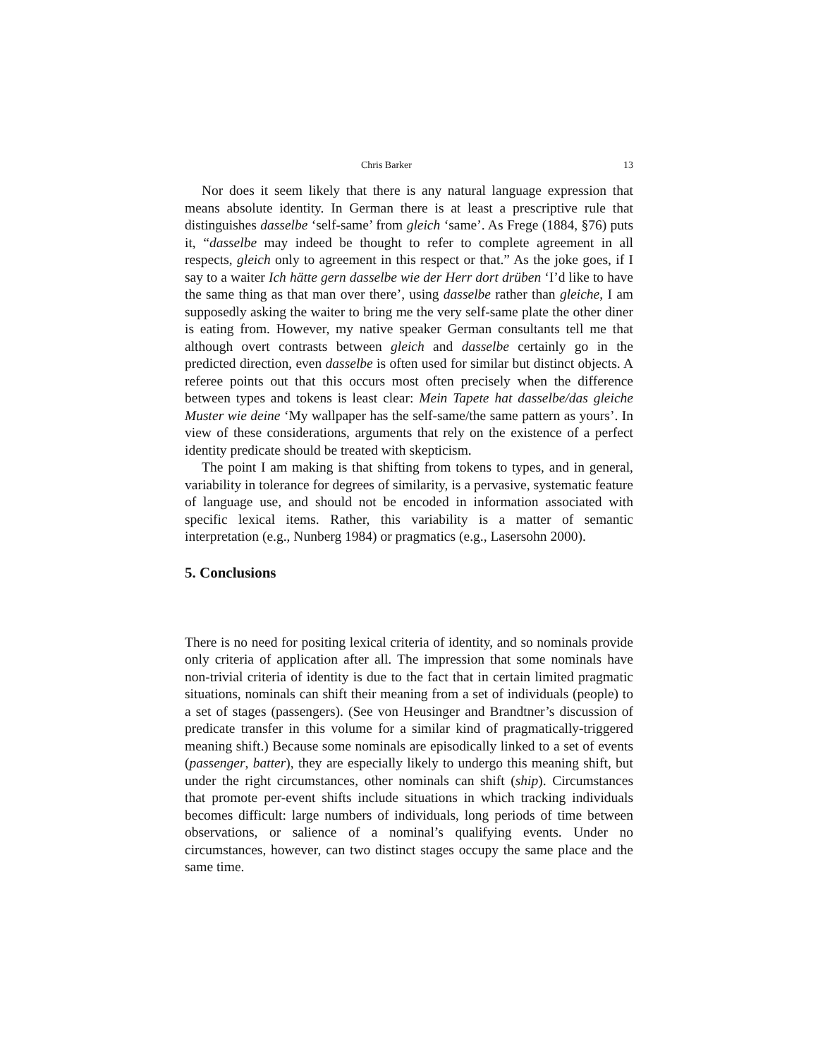Chris Barker 13
Nor does it seem likely that there is any natural language expression that means absolute identity. In German there is at least a prescriptive rule that distinguishes dasselbe ‘self-same’ from gleich ‘same’. As Frege (1884, §76) puts it, “dasselbe may indeed be thought to refer to complete agreement in all respects, gleich only to agreement in this respect or that.” As the joke goes, if I say to a waiter Ich hätte gern dasselbe wie der Herr dort drüben ‘I’d like to have the same thing as that man over there’, using dasselbe rather than gleiche, I am supposedly asking the waiter to bring me the very self-same plate the other diner is eating from. However, my native speaker German consultants tell me that although overt contrasts between gleich and dasselbe certainly go in the predicted direction, even dasselbe is often used for similar but distinct objects. A referee points out that this occurs most often precisely when the difference between types and tokens is least clear: Mein Tapete hat dasselbe/das gleiche Muster wie deine ‘My wallpaper has the self-same/the same pattern as yours’. In view of these considerations, arguments that rely on the existence of a perfect identity predicate should be treated with skepticism.
The point I am making is that shifting from tokens to types, and in general, variability in tolerance for degrees of similarity, is a pervasive, systematic feature of language use, and should not be encoded in information associated with specific lexical items. Rather, this variability is a matter of semantic interpretation (e.g., Nunberg 1984) or pragmatics (e.g., Lasersohn 2000).
5. Conclusions
There is no need for positing lexical criteria of identity, and so nominals provide only criteria of application after all. The impression that some nominals have non-trivial criteria of identity is due to the fact that in certain limited pragmatic situations, nominals can shift their meaning from a set of individuals (people) to a set of stages (passengers). (See von Heusinger and Brandtner’s discussion of predicate transfer in this volume for a similar kind of pragmatically-triggered meaning shift.) Because some nominals are episodically linked to a set of events (passenger, batter), they are especially likely to undergo this meaning shift, but under the right circumstances, other nominals can shift (ship). Circumstances that promote per-event shifts include situations in which tracking individuals becomes difficult: large numbers of individuals, long periods of time between observations, or salience of a nominal’s qualifying events. Under no circumstances, however, can two distinct stages occupy the same place and the same time.